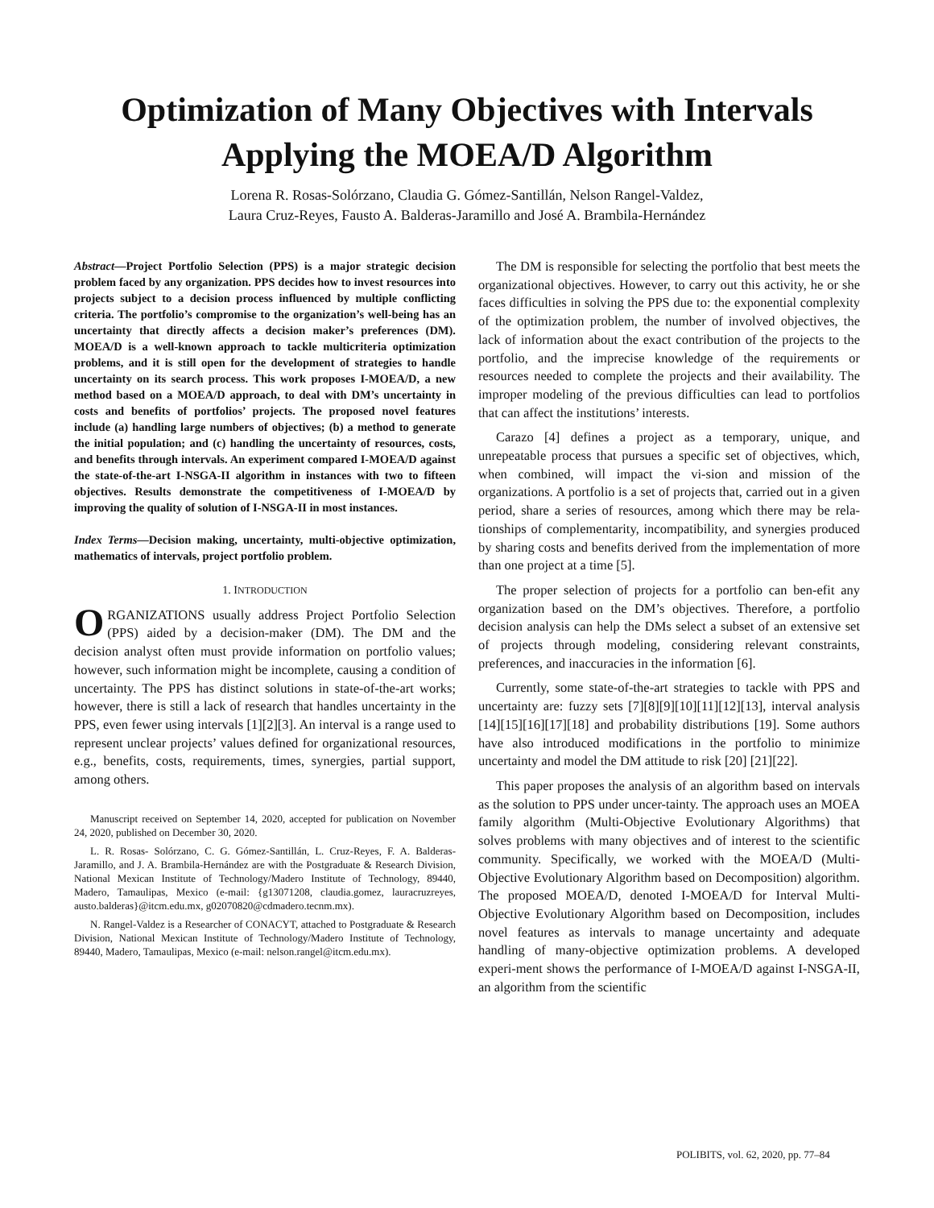Optimization of Many Objectives with Intervals Applying the MOEA/D Algorithm
Lorena R. Rosas-Solórzano, Claudia G. Gómez-Santillán, Nelson Rangel-Valdez,
Laura Cruz-Reyes, Fausto A. Balderas-Jaramillo and José A. Brambila-Hernández
Abstract—Project Portfolio Selection (PPS) is a major strategic decision problem faced by any organization. PPS decides how to invest resources into projects subject to a decision process influenced by multiple conflicting criteria. The portfolio’s compromise to the organization’s well-being has an uncertainty that directly affects a decision maker’s preferences (DM). MOEA/D is a well-known approach to tackle multicriteria optimization problems, and it is still open for the development of strategies to handle uncertainty on its search process. This work proposes I-MOEA/D, a new method based on a MOEA/D approach, to deal with DM’s uncertainty in costs and benefits of portfolios’ projects. The proposed novel features include (a) handling large numbers of objectives; (b) a method to generate the initial population; and (c) handling the uncertainty of resources, costs, and benefits through intervals. An experiment compared I-MOEA/D against the state-of-the-art I-NSGA-II algorithm in instances with two to fifteen objectives. Results demonstrate the competitiveness of I-MOEA/D by improving the quality of solution of I-NSGA-II in most instances.
Index Terms—Decision making, uncertainty, multi-objective optimization, mathematics of intervals, project portfolio problem.
1. INTRODUCTION
ORGANIZATIONS usually address Project Portfolio Selection (PPS) aided by a decision-maker (DM). The DM and the decision analyst often must provide information on portfolio values; however, such information might be incomplete, causing a condition of uncertainty. The PPS has distinct solutions in state-of-the-art works; however, there is still a lack of research that handles uncertainty in the PPS, even fewer using intervals [1][2][3]. An interval is a range used to represent unclear projects’ values defined for organizational resources, e.g., benefits, costs, requirements, times, synergies, partial support, among others.
Manuscript received on September 14, 2020, accepted for publication on November 24, 2020, published on December 30, 2020.
L. R. Rosas- Solórzano, C. G. Gómez-Santillán, L. Cruz-Reyes, F. A. Balderas-Jaramillo, and J. A. Brambila-Hernández are with the Postgraduate & Research Division, National Mexican Institute of Technology/Madero Institute of Technology, 89440, Madero, Tamaulipas, Mexico (e-mail: {g13071208, claudia.gomez, lauracruzreyes, austo.balderas}@itcm.edu.mx, g02070820@cdmadero.tecnm.mx).
N. Rangel-Valdez is a Researcher of CONACYT, attached to Postgraduate & Research Division, National Mexican Institute of Technology/Madero Institute of Technology, 89440, Madero, Tamaulipas, Mexico (e-mail: nelson.rangel@itcm.edu.mx).
The DM is responsible for selecting the portfolio that best meets the organizational objectives. However, to carry out this activity, he or she faces difficulties in solving the PPS due to: the exponential complexity of the optimization problem, the number of involved objectives, the lack of information about the exact contribution of the projects to the portfolio, and the imprecise knowledge of the requirements or resources needed to complete the projects and their availability. The improper modeling of the previous difficulties can lead to portfolios that can affect the institutions’ interests.
Carazo [4] defines a project as a temporary, unique, and unrepeatable process that pursues a specific set of objectives, which, when combined, will impact the vi-sion and mission of the organizations. A portfolio is a set of projects that, carried out in a given period, share a series of resources, among which there may be rela-tionships of complementarity, incompatibility, and synergies produced by sharing costs and benefits derived from the implementation of more than one project at a time [5].
The proper selection of projects for a portfolio can ben-efit any organization based on the DM’s objectives. Therefore, a portfolio decision analysis can help the DMs select a subset of an extensive set of projects through modeling, considering relevant constraints, preferences, and inaccuracies in the information [6].
Currently, some state-of-the-art strategies to tackle with PPS and uncertainty are: fuzzy sets [7][8][9][10][11][12][13], interval analysis [14][15][16][17][18] and probability distributions [19]. Some authors have also introduced modifications in the portfolio to minimize uncertainty and model the DM attitude to risk [20] [21][22].
This paper proposes the analysis of an algorithm based on intervals as the solution to PPS under uncer-tainty. The approach uses an MOEA family algorithm (Multi-Objective Evolutionary Algorithms) that solves problems with many objectives and of interest to the scientific community. Specifically, we worked with the MOEA/D (Multi-Objective Evolutionary Algorithm based on Decomposition) algorithm. The proposed MOEA/D, denoted I-MOEA/D for Interval Multi-Objective Evolutionary Algorithm based on Decomposition, includes novel features as intervals to manage uncertainty and adequate handling of many-objective optimization problems. A developed experi-ment shows the performance of I-MOEA/D against I-NSGA-II, an algorithm from the scientific
POLIBITS, vol. 62, 2020, pp. 77–84